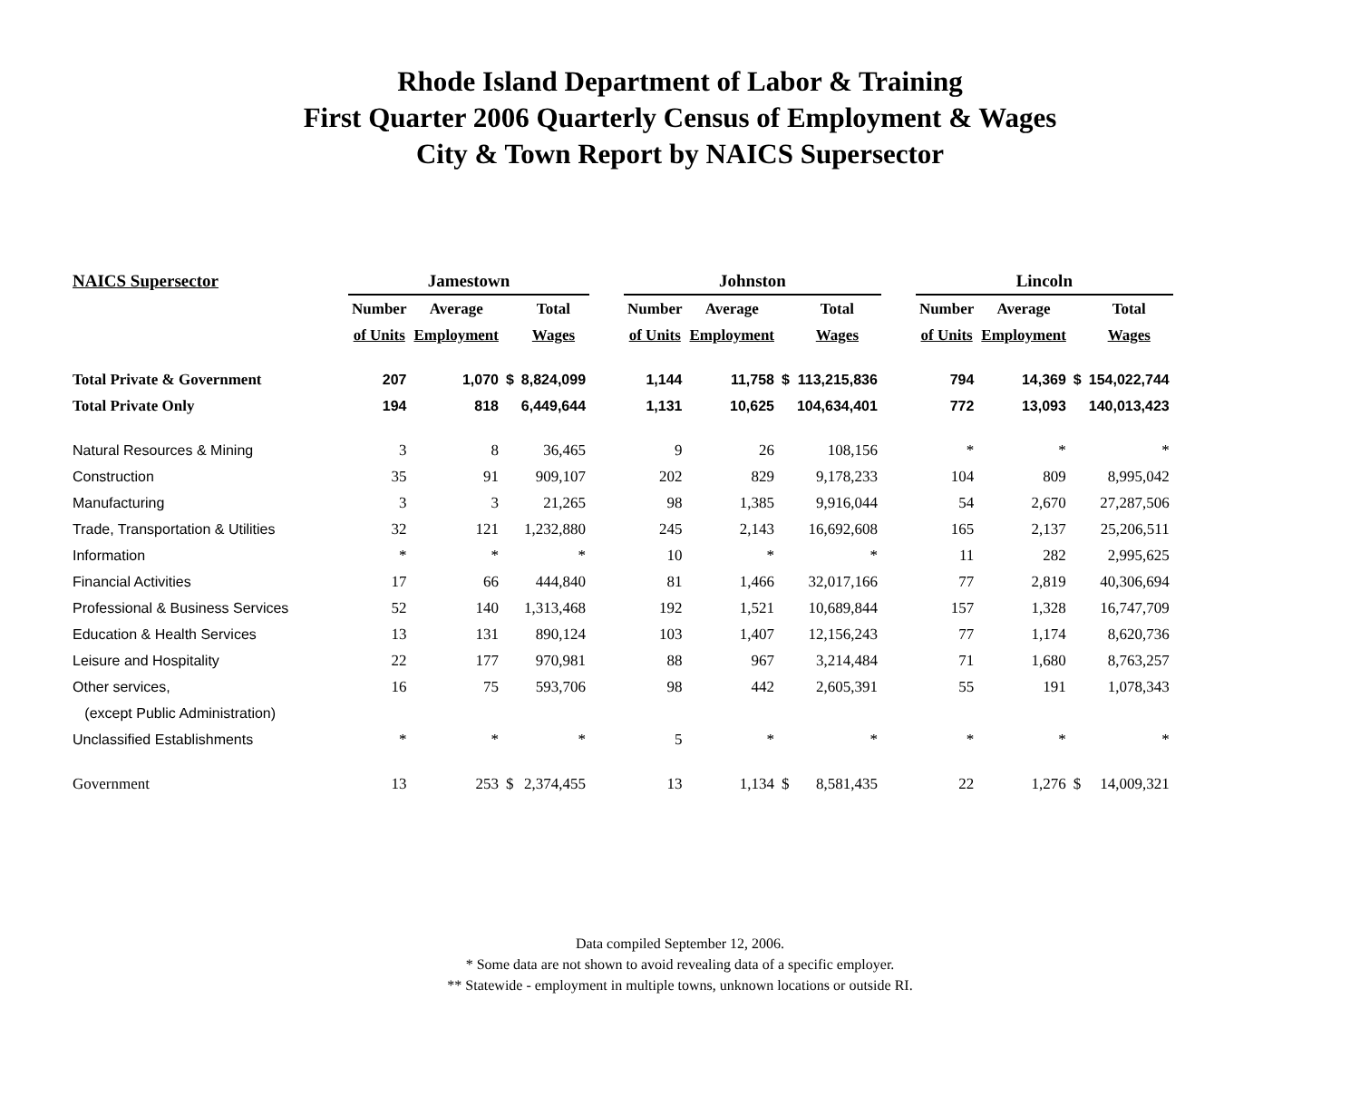Rhode Island Department of Labor & Training
First Quarter 2006 Quarterly Census of Employment & Wages
City & Town Report by NAICS Supersector
| NAICS Supersector | Jamestown | | | | | Johnston | | | | | Lincoln | | | |
| | Number | Average | | Total | | Number | Average | | Total | | Number | Average | | Total |
| | of Units | Employment | | Wages | | of Units | Employment | | Wages | | of Units | Employment | | Wages |
| Total Private & Government | 207 | 1,070 | $ | 8,824,099 | | 1,144 | 11,758 | $ | 113,215,836 | | 794 | 14,369 | $ | 154,022,744 |
| Total Private Only | 194 | 818 | | 6,449,644 | | 1,131 | 10,625 | | 104,634,401 | | 772 | 13,093 | | 140,013,423 |
| Natural Resources & Mining | 3 | 8 | | 36,465 | | 9 | 26 | | 108,156 | | * | * | | * |
| Construction | 35 | 91 | | 909,107 | | 202 | 829 | | 9,178,233 | | 104 | 809 | | 8,995,042 |
| Manufacturing | 3 | 3 | | 21,265 | | 98 | 1,385 | | 9,916,044 | | 54 | 2,670 | | 27,287,506 |
| Trade, Transportation & Utilities | 32 | 121 | | 1,232,880 | | 245 | 2,143 | | 16,692,608 | | 165 | 2,137 | | 25,206,511 |
| Information | * | * | | * | | 10 | * | | * | | 11 | 282 | | 2,995,625 |
| Financial Activities | 17 | 66 | | 444,840 | | 81 | 1,466 | | 32,017,166 | | 77 | 2,819 | | 40,306,694 |
| Professional & Business Services | 52 | 140 | | 1,313,468 | | 192 | 1,521 | | 10,689,844 | | 157 | 1,328 | | 16,747,709 |
| Education & Health Services | 13 | 131 | | 890,124 | | 103 | 1,407 | | 12,156,243 | | 77 | 1,174 | | 8,620,736 |
| Leisure and Hospitality | 22 | 177 | | 970,981 | | 88 | 967 | | 3,214,484 | | 71 | 1,680 | | 8,763,257 |
| Other services, | 16 | 75 | | 593,706 | | 98 | 442 | | 2,605,391 | | 55 | 191 | | 1,078,343 |
| (except Public Administration) | | | | | | | | | | | | | | |
| Unclassified Establishments | * | * | | * | | 5 | * | | * | | * | * | | * |
| Government | 13 | 253 | $ | 2,374,455 | | 13 | 1,134 | $ | 8,581,435 | | 22 | 1,276 | $ | 14,009,321 |
Data compiled September 12, 2006.
* Some data are not shown to avoid revealing data of a specific employer.
** Statewide - employment in multiple towns, unknown locations or outside RI.